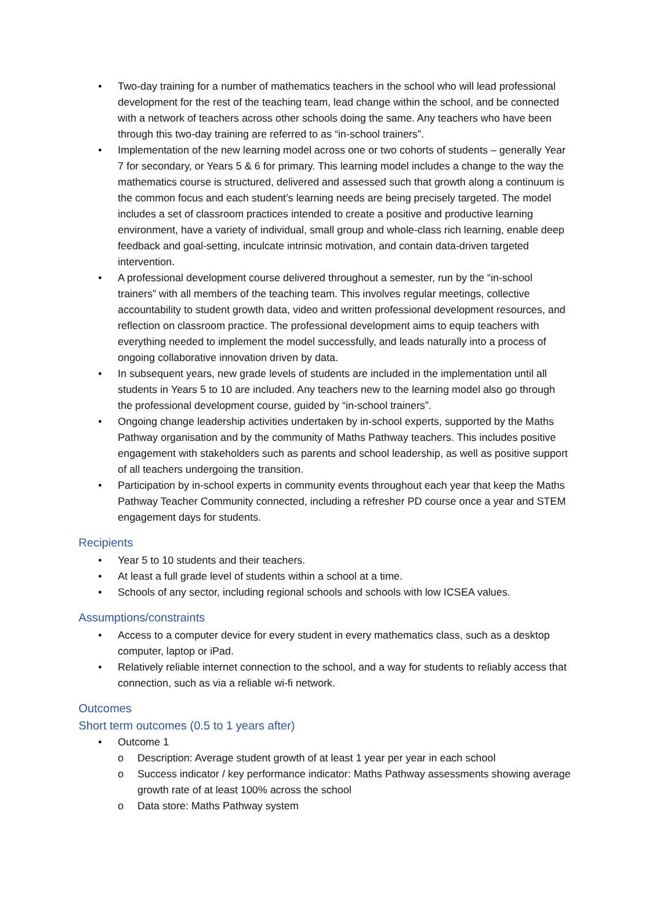• Two-day training for a number of mathematics teachers in the school who will lead professional development for the rest of the teaching team, lead change within the school, and be connected with a network of teachers across other schools doing the same. Any teachers who have been through this two-day training are referred to as “in-school trainers”.
• Implementation of the new learning model across one or two cohorts of students – generally Year 7 for secondary, or Years 5 & 6 for primary. This learning model includes a change to the way the mathematics course is structured, delivered and assessed such that growth along a continuum is the common focus and each student’s learning needs are being precisely targeted. The model includes a set of classroom practices intended to create a positive and productive learning environment, have a variety of individual, small group and whole-class rich learning, enable deep feedback and goal-setting, inculcate intrinsic motivation, and contain data-driven targeted intervention.
• A professional development course delivered throughout a semester, run by the “in-school trainers” with all members of the teaching team. This involves regular meetings, collective accountability to student growth data, video and written professional development resources, and reflection on classroom practice. The professional development aims to equip teachers with everything needed to implement the model successfully, and leads naturally into a process of ongoing collaborative innovation driven by data.
• In subsequent years, new grade levels of students are included in the implementation until all students in Years 5 to 10 are included. Any teachers new to the learning model also go through the professional development course, guided by “in-school trainers”.
• Ongoing change leadership activities undertaken by in-school experts, supported by the Maths Pathway organisation and by the community of Maths Pathway teachers. This includes positive engagement with stakeholders such as parents and school leadership, as well as positive support of all teachers undergoing the transition.
• Participation by in-school experts in community events throughout each year that keep the Maths Pathway Teacher Community connected, including a refresher PD course once a year and STEM engagement days for students.
Recipients
• Year 5 to 10 students and their teachers.
• At least a full grade level of students within a school at a time.
• Schools of any sector, including regional schools and schools with low ICSEA values.
Assumptions/constraints
• Access to a computer device for every student in every mathematics class, such as a desktop computer, laptop or iPad.
• Relatively reliable internet connection to the school, and a way for students to reliably access that connection, such as via a reliable wi-fi network.
Outcomes
Short term outcomes (0.5 to 1 years after)
• Outcome 1
o Description: Average student growth of at least 1 year per year in each school
o Success indicator / key performance indicator: Maths Pathway assessments showing average growth rate of at least 100% across the school
o Data store: Maths Pathway system